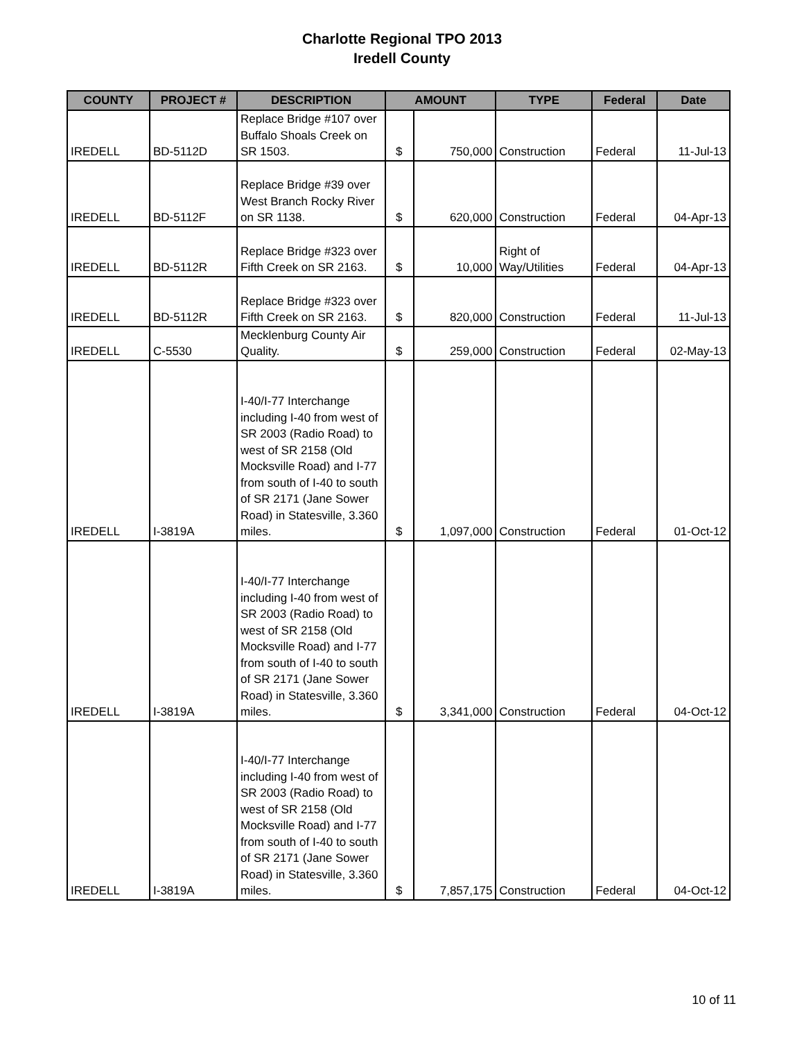Charlotte Regional TPO 2013
Iredell County
| COUNTY | PROJECT # | DESCRIPTION | AMOUNT | | TYPE | Federal | Date |
| --- | --- | --- | --- | --- | --- | --- | --- |
| IREDELL | BD-5112D | Replace Bridge #107 over Buffalo Shoals Creek on SR 1503. | $ | 750,000 | Construction | Federal | 11-Jul-13 |
| IREDELL | BD-5112F | Replace Bridge #39 over West Branch Rocky River on SR 1138. | $ | 620,000 | Construction | Federal | 04-Apr-13 |
| IREDELL | BD-5112R | Replace Bridge #323 over Fifth Creek on SR 2163. | $ | 10,000 | Right of Way/Utilities | Federal | 04-Apr-13 |
| IREDELL | BD-5112R | Replace Bridge #323 over Fifth Creek on SR 2163. | $ | 820,000 | Construction | Federal | 11-Jul-13 |
| IREDELL | C-5530 | Mecklenburg County Air Quality. | $ | 259,000 | Construction | Federal | 02-May-13 |
| IREDELL | I-3819A | I-40/I-77 Interchange including I-40 from west of SR 2003 (Radio Road) to west of SR 2158 (Old Mocksville Road) and I-77 from south of I-40 to south of SR 2171 (Jane Sower Road) in Statesville, 3.360 miles. | $ | 1,097,000 | Construction | Federal | 01-Oct-12 |
| IREDELL | I-3819A | I-40/I-77 Interchange including I-40 from west of SR 2003 (Radio Road) to west of SR 2158 (Old Mocksville Road) and I-77 from south of I-40 to south of SR 2171 (Jane Sower Road) in Statesville, 3.360 miles. | $ | 3,341,000 | Construction | Federal | 04-Oct-12 |
| IREDELL | I-3819A | I-40/I-77 Interchange including I-40 from west of SR 2003 (Radio Road) to west of SR 2158 (Old Mocksville Road) and I-77 from south of I-40 to south of SR 2171 (Jane Sower Road) in Statesville, 3.360 miles. | $ | 7,857,175 | Construction | Federal | 04-Oct-12 |
10 of 11